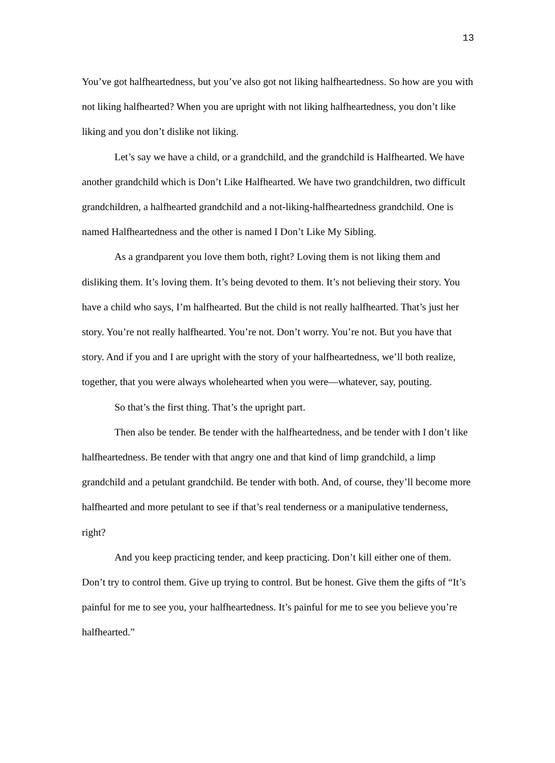13
You’ve got halfheartedness, but you’ve also got not liking halfheartedness. So how are you with not liking halfhearted? When you are upright with not liking halfheartedness, you don’t like liking and you don’t dislike not liking.
Let’s say we have a child, or a grandchild, and the grandchild is Halfhearted. We have another grandchild which is Don’t Like Halfhearted. We have two grandchildren, two difficult grandchildren, a halfhearted grandchild and a not-liking-halfheartedness grandchild. One is named Halfheartedness and the other is named I Don’t Like My Sibling.
As a grandparent you love them both, right? Loving them is not liking them and disliking them. It’s loving them. It’s being devoted to them. It’s not believing their story. You have a child who says, I’m halfhearted. But the child is not really halfhearted. That’s just her story. You’re not really halfhearted. You’re not. Don’t worry. You’re not. But you have that story. And if you and I are upright with the story of your halfheartedness, we’ll both realize, together, that you were always wholehearted when you were—whatever, say, pouting.
So that’s the first thing. That’s the upright part.
Then also be tender. Be tender with the halfheartedness, and be tender with I don’t like halfheartedness. Be tender with that angry one and that kind of limp grandchild, a limp grandchild and a petulant grandchild. Be tender with both. And, of course, they’ll become more halfhearted and more petulant to see if that’s real tenderness or a manipulative tenderness, right?
And you keep practicing tender, and keep practicing. Don’t kill either one of them. Don’t try to control them. Give up trying to control. But be honest. Give them the gifts of “It’s painful for me to see you, your halfheartedness. It’s painful for me to see you believe you’re halfhearted.”